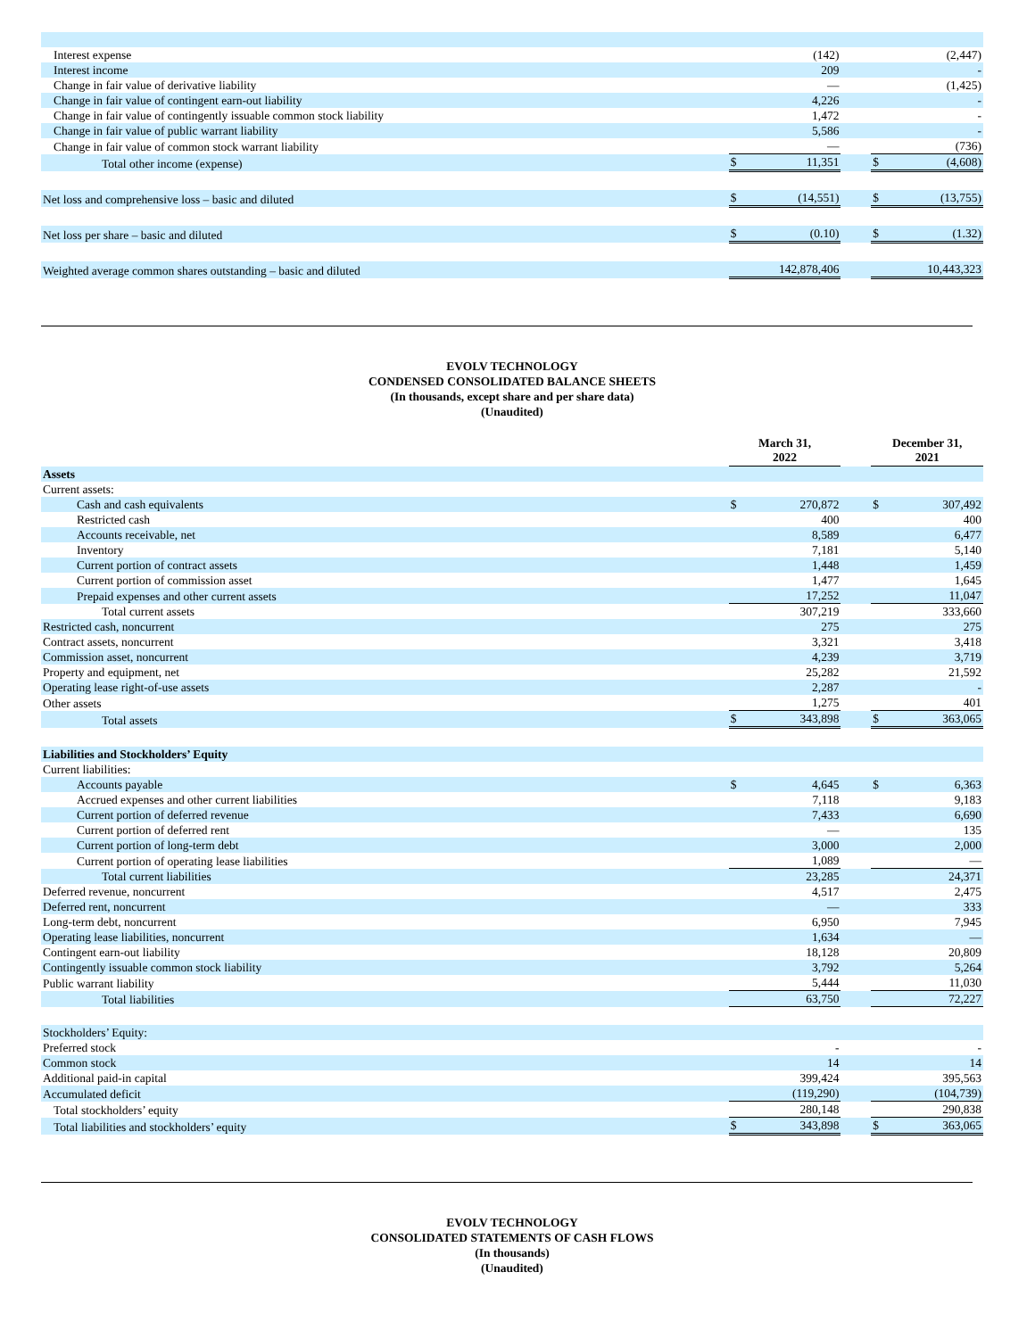| Interest expense | | (142) | | | (2,447) |
| Interest income | | 209 | | | - |
| Change in fair value of derivative liability | | — | | | (1,425) |
| Change in fair value of contingent earn-out liability | | 4,226 | | | - |
| Change in fair value of contingently issuable common stock liability | | 1,472 | | | - |
| Change in fair value of public warrant liability | | 5,586 | | | - |
| Change in fair value of common stock warrant liability | | — | | | (736) |
| Total other income (expense) | $ | 11,351 | | $ | (4,608) |
| Net loss and comprehensive loss – basic and diluted | $ | (14,551) | | $ | (13,755) |
| Net loss per share – basic and diluted | $ | (0.10) | | $ | (1.32) |
| Weighted average common shares outstanding – basic and diluted | | 142,878,406 | | | 10,443,323 |
EVOLV TECHNOLOGY
CONDENSED CONSOLIDATED BALANCE SHEETS
(In thousands, except share and per share data)
(Unaudited)
| | March 31, 2022 | | | December 31, 2021 | |
| Assets | | | | | |
| Current assets: | | | | | |
| Cash and cash equivalents | $ | 270,872 | | $ | 307,492 |
| Restricted cash | | 400 | | | 400 |
| Accounts receivable, net | | 8,589 | | | 6,477 |
| Inventory | | 7,181 | | | 5,140 |
| Current portion of contract assets | | 1,448 | | | 1,459 |
| Current portion of commission asset | | 1,477 | | | 1,645 |
| Prepaid expenses and other current assets | | 17,252 | | | 11,047 |
| Total current assets | | 307,219 | | | 333,660 |
| Restricted cash, noncurrent | | 275 | | | 275 |
| Contract assets, noncurrent | | 3,321 | | | 3,418 |
| Commission asset, noncurrent | | 4,239 | | | 3,719 |
| Property and equipment, net | | 25,282 | | | 21,592 |
| Operating lease right-of-use assets | | 2,287 | | | - |
| Other assets | | 1,275 | | | 401 |
| Total assets | $ | 343,898 | | $ | 363,065 |
| Liabilities and Stockholders’ Equity | | | | | |
| Current liabilities: | | | | | |
| Accounts payable | $ | 4,645 | | $ | 6,363 |
| Accrued expenses and other current liabilities | | 7,118 | | | 9,183 |
| Current portion of deferred revenue | | 7,433 | | | 6,690 |
| Current portion of deferred rent | | — | | | 135 |
| Current portion of long-term debt | | 3,000 | | | 2,000 |
| Current portion of operating lease liabilities | | 1,089 | | | — |
| Total current liabilities | | 23,285 | | | 24,371 |
| Deferred revenue, noncurrent | | 4,517 | | | 2,475 |
| Deferred rent, noncurrent | | — | | | 333 |
| Long-term debt, noncurrent | | 6,950 | | | 7,945 |
| Operating lease liabilities, noncurrent | | 1,634 | | | — |
| Contingent earn-out liability | | 18,128 | | | 20,809 |
| Contingently issuable common stock liability | | 3,792 | | | 5,264 |
| Public warrant liability | | 5,444 | | | 11,030 |
| Total liabilities | | 63,750 | | | 72,227 |
| Stockholders’ Equity: | | | | | |
| Preferred stock | | - | | | - |
| Common stock | | 14 | | | 14 |
| Additional paid-in capital | | 399,424 | | | 395,563 |
| Accumulated deficit | | (119,290) | | | (104,739) |
| Total stockholders’ equity | | 280,148 | | | 290,838 |
| Total liabilities and stockholders’ equity | $ | 343,898 | | $ | 363,065 |
EVOLV TECHNOLOGY
CONSOLIDATED STATEMENTS OF CASH FLOWS
(In thousands)
(Unaudited)